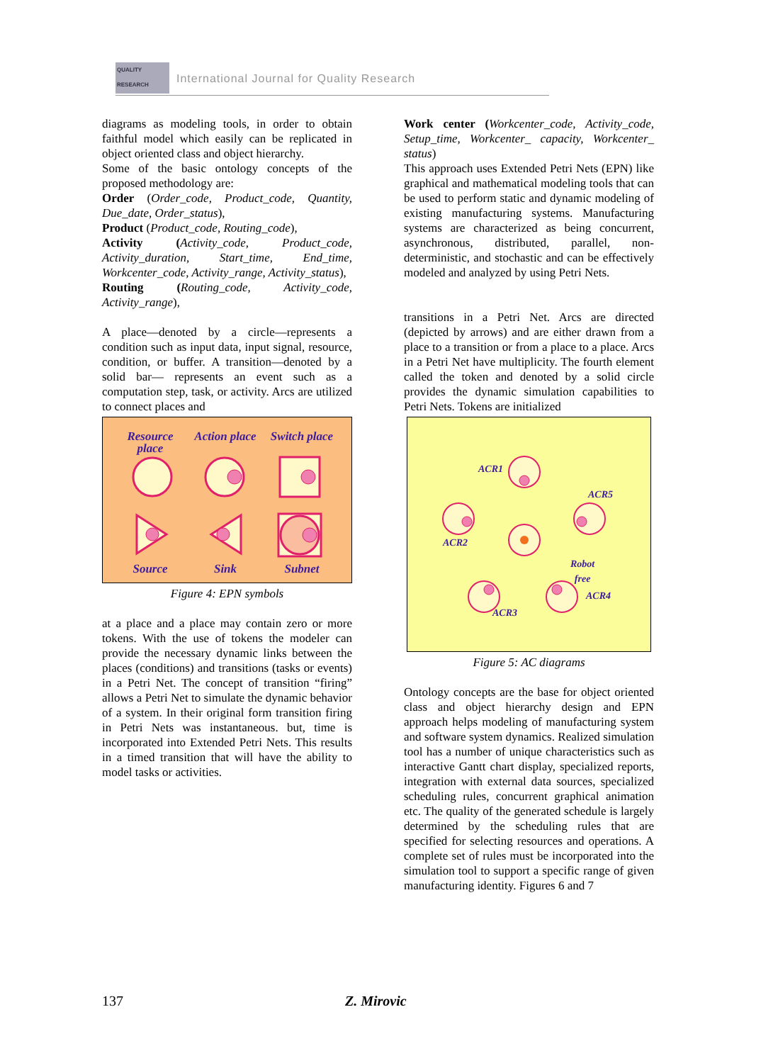QUALITY RESEARCH
International Journal for Quality Research
diagrams as modeling tools, in order to obtain faithful model which easily can be replicated in object oriented class and object hierarchy.
Some of the basic ontology concepts of the proposed methodology are:
Order (Order_code, Product_code, Quantity, Due_date, Order_status),
Product (Product_code, Routing_code),
Activity (Activity_code, Product_code, Activity_duration, Start_time, End_time, Workcenter_code, Activity_range, Activity_status),
Routing (Routing_code, Activity_code, Activity_range),
A place—denoted by a circle—represents a condition such as input data, input signal, resource, condition, or buffer. A transition—denoted by a solid bar— represents an event such as a computation step, task, or activity. Arcs are utilized to connect places and
Resource place
Action place
Switch place
Source Sink Subnet
Figure 4: EPN symbols
at a place and a place may contain zero or more tokens. With the use of tokens the modeler can provide the necessary dynamic links between the places (conditions) and transitions (tasks or events) in a Petri Net. The concept of transition “firing” allows a Petri Net to simulate the dynamic behavior of a system. In their original form transition firing in Petri Nets was instantaneous. but, time is incorporated into Extended Petri Nets. This results in a timed transition that will have the ability to model tasks or activities.
Work center (Workcenter_code, Activity_code, Setup_time, Workcenter_ capacity, Workcenter_ status)
This approach uses Extended Petri Nets (EPN) like graphical and mathematical modeling tools that can be used to perform static and dynamic modeling of existing manufacturing systems. Manufacturing systems are characterized as being concurrent, asynchronous, distributed, parallel, non-deterministic, and stochastic and can be effectively modeled and analyzed by using Petri Nets.
transitions in a Petri Net. Arcs are directed (depicted by arrows) and are either drawn from a place to a transition or from a place to a place. Arcs in a Petri Net have multiplicity. The fourth element called the token and denoted by a solid circle provides the dynamic simulation capabilities to Petri Nets. Tokens are initialized
ACR1
ACR2
ACR5
Robot
free
ACR3
ACR4
Figure 5: AC diagrams
Ontology concepts are the base for object oriented class and object hierarchy design and EPN approach helps modeling of manufacturing system and software system dynamics. Realized simulation tool has a number of unique characteristics such as interactive Gantt chart display, specialized reports, integration with external data sources, specialized scheduling rules, concurrent graphical animation etc. The quality of the generated schedule is largely determined by the scheduling rules that are specified for selecting resources and operations. A complete set of rules must be incorporated into the simulation tool to support a specific range of given manufacturing identity. Figures 6 and 7
137 Z. Mirovic